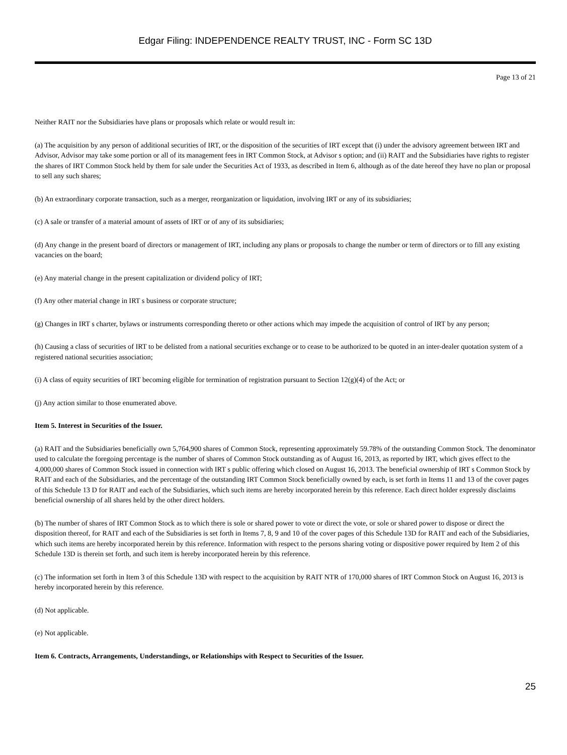Edgar Filing: INDEPENDENCE REALTY TRUST, INC - Form SC 13D
Page 13 of 21
Neither RAIT nor the Subsidiaries have plans or proposals which relate or would result in:
(a) The acquisition by any person of additional securities of IRT, or the disposition of the securities of IRT except that (i) under the advisory agreement between IRT and Advisor, Advisor may take some portion or all of its management fees in IRT Common Stock, at Advisor s option; and (ii) RAIT and the Subsidiaries have rights to register the shares of IRT Common Stock held by them for sale under the Securities Act of 1933, as described in Item 6, although as of the date hereof they have no plan or proposal to sell any such shares;
(b) An extraordinary corporate transaction, such as a merger, reorganization or liquidation, involving IRT or any of its subsidiaries;
(c) A sale or transfer of a material amount of assets of IRT or of any of its subsidiaries;
(d) Any change in the present board of directors or management of IRT, including any plans or proposals to change the number or term of directors or to fill any existing vacancies on the board;
(e) Any material change in the present capitalization or dividend policy of IRT;
(f) Any other material change in IRT s business or corporate structure;
(g) Changes in IRT s charter, bylaws or instruments corresponding thereto or other actions which may impede the acquisition of control of IRT by any person;
(h) Causing a class of securities of IRT to be delisted from a national securities exchange or to cease to be authorized to be quoted in an inter-dealer quotation system of a registered national securities association;
(i) A class of equity securities of IRT becoming eligible for termination of registration pursuant to Section 12(g)(4) of the Act; or
(j) Any action similar to those enumerated above.
Item 5. Interest in Securities of the Issuer.
(a) RAIT and the Subsidiaries beneficially own 5,764,900 shares of Common Stock, representing approximately 59.78% of the outstanding Common Stock. The denominator used to calculate the foregoing percentage is the number of shares of Common Stock outstanding as of August 16, 2013, as reported by IRT, which gives effect to the 4,000,000 shares of Common Stock issued in connection with IRT s public offering which closed on August 16, 2013. The beneficial ownership of IRT s Common Stock by RAIT and each of the Subsidiaries, and the percentage of the outstanding IRT Common Stock beneficially owned by each, is set forth in Items 11 and 13 of the cover pages of this Schedule 13 D for RAIT and each of the Subsidiaries, which such items are hereby incorporated herein by this reference. Each direct holder expressly disclaims beneficial ownership of all shares held by the other direct holders.
(b) The number of shares of IRT Common Stock as to which there is sole or shared power to vote or direct the vote, or sole or shared power to dispose or direct the disposition thereof, for RAIT and each of the Subsidiaries is set forth in Items 7, 8, 9 and 10 of the cover pages of this Schedule 13D for RAIT and each of the Subsidiaries, which such items are hereby incorporated herein by this reference. Information with respect to the persons sharing voting or dispositive power required by Item 2 of this Schedule 13D is therein set forth, and such item is hereby incorporated herein by this reference.
(c) The information set forth in Item 3 of this Schedule 13D with respect to the acquisition by RAIT NTR of 170,000 shares of IRT Common Stock on August 16, 2013 is hereby incorporated herein by this reference.
(d) Not applicable.
(e) Not applicable.
Item 6. Contracts, Arrangements, Understandings, or Relationships with Respect to Securities of the Issuer.
25